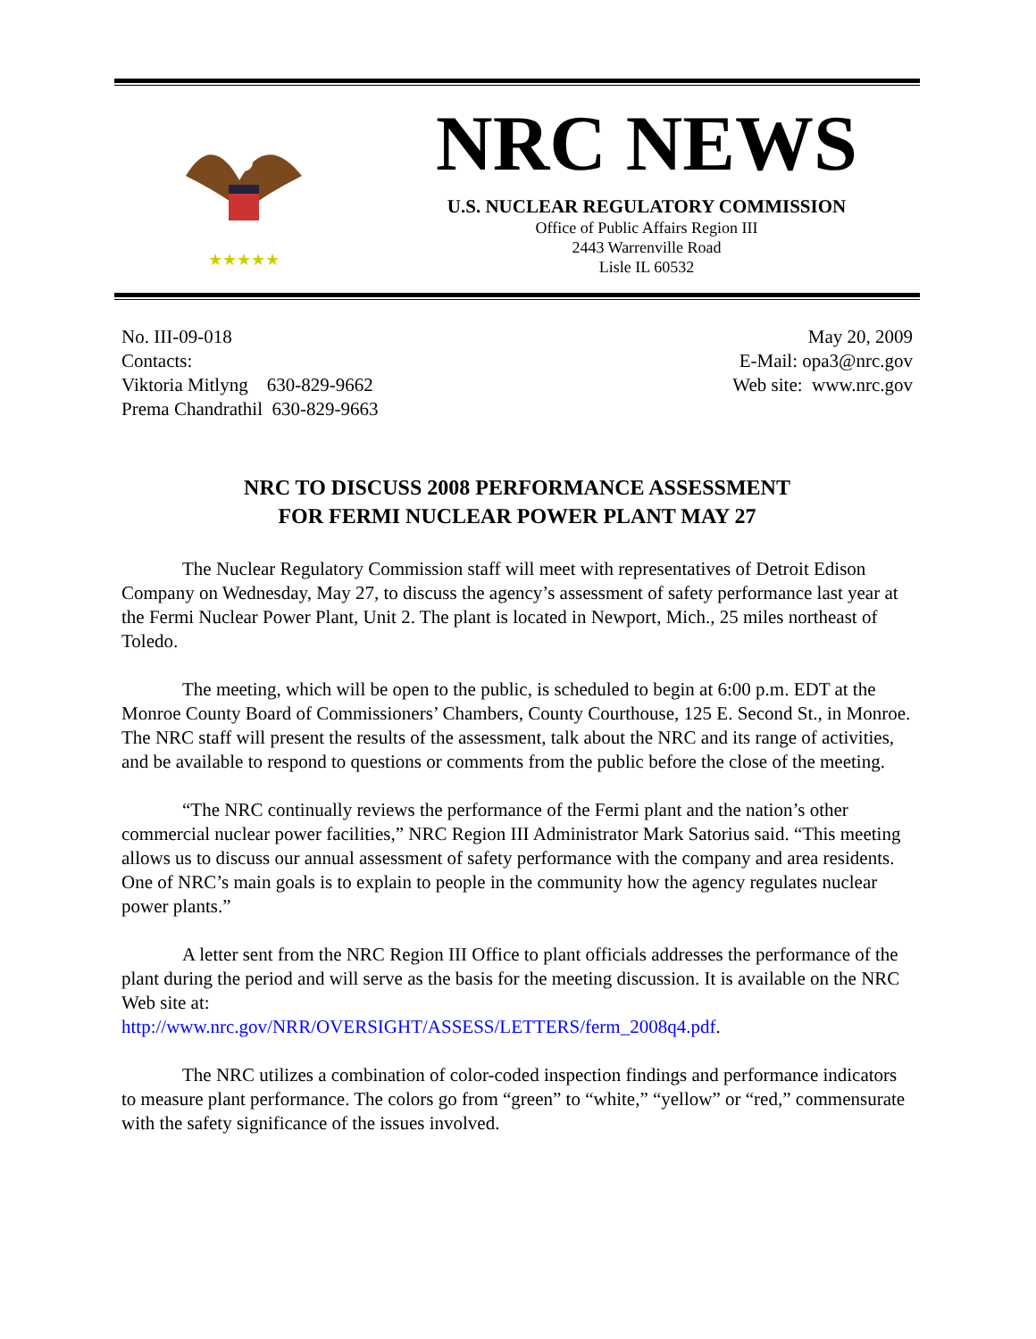★★★★★
NRC NEWS
U.S. NUCLEAR REGULATORY COMMISSION
Office of Public Affairs Region III
2443 Warrenville Road
Lisle IL 60532
No. III-09-018
Contacts:
Viktoria Mitlyng 630-829-9662
Prema Chandrathil 630-829-9663
May 20, 2009
E-Mail: opa3@nrc.gov
Web site: www.nrc.gov
NRC TO DISCUSS 2008 PERFORMANCE ASSESSMENT
FOR FERMI NUCLEAR POWER PLANT MAY 27
The Nuclear Regulatory Commission staff will meet with representatives of Detroit Edison Company on Wednesday, May 27, to discuss the agency’s assessment of safety performance last year at the Fermi Nuclear Power Plant, Unit 2. The plant is located in Newport, Mich., 25 miles northeast of Toledo.
The meeting, which will be open to the public, is scheduled to begin at 6:00 p.m. EDT at the Monroe County Board of Commissioners’ Chambers, County Courthouse, 125 E. Second St., in Monroe. The NRC staff will present the results of the assessment, talk about the NRC and its range of activities, and be available to respond to questions or comments from the public before the close of the meeting.
“The NRC continually reviews the performance of the Fermi plant and the nation’s other commercial nuclear power facilities,” NRC Region III Administrator Mark Satorius said. “This meeting allows us to discuss our annual assessment of safety performance with the company and area residents. One of NRC’s main goals is to explain to people in the community how the agency regulates nuclear power plants.”
A letter sent from the NRC Region III Office to plant officials addresses the performance of the plant during the period and will serve as the basis for the meeting discussion. It is available on the NRC Web site at:
http://www.nrc.gov/NRR/OVERSIGHT/ASSESS/LETTERS/ferm_2008q4.pdf.
The NRC utilizes a combination of color-coded inspection findings and performance indicators to measure plant performance. The colors go from “green” to “white,” “yellow” or “red,” commensurate with the safety significance of the issues involved.